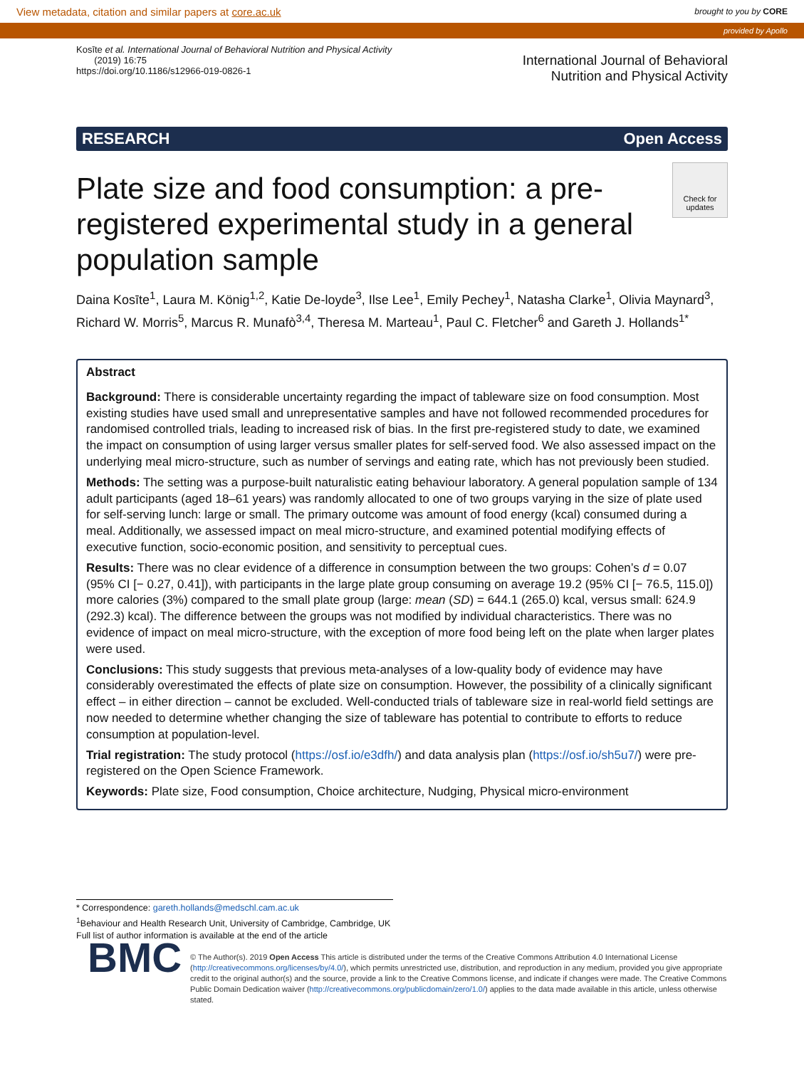View metadata, citation and similar papers at core.ac.uk brought to you by CORE
provided by Apollo
Kosīte et al. International Journal of Behavioral Nutrition and Physical Activity
(2019) 16:75
https://doi.org/10.1186/s12966-019-0826-1
International Journal of Behavioral
Nutrition and Physical Activity
RESEARCH Open Access
Plate size and food consumption: a pre-registered experimental study in a general population sample
Check for updates
Daina Kosīte<sup>1</sup>, Laura M. König<sup>1,2</sup>, Katie De-loyde<sup>3</sup>, Ilse Lee<sup>1</sup>, Emily Pechey<sup>1</sup>, Natasha Clarke<sup>1</sup>, Olivia Maynard<sup>3</sup>, Richard W. Morris<sup>5</sup>, Marcus R. Munafò<sup>3,4</sup>, Theresa M. Marteau<sup>1</sup>, Paul C. Fletcher<sup>6</sup> and Gareth J. Hollands<sup>1*</sup>
Abstract
Background: There is considerable uncertainty regarding the impact of tableware size on food consumption. Most existing studies have used small and unrepresentative samples and have not followed recommended procedures for randomised controlled trials, leading to increased risk of bias. In the first pre-registered study to date, we examined the impact on consumption of using larger versus smaller plates for self-served food. We also assessed impact on the underlying meal micro-structure, such as number of servings and eating rate, which has not previously been studied.
Methods: The setting was a purpose-built naturalistic eating behaviour laboratory. A general population sample of 134 adult participants (aged 18–61 years) was randomly allocated to one of two groups varying in the size of plate used for self-serving lunch: large or small. The primary outcome was amount of food energy (kcal) consumed during a meal. Additionally, we assessed impact on meal micro-structure, and examined potential modifying effects of executive function, socio-economic position, and sensitivity to perceptual cues.
Results: There was no clear evidence of a difference in consumption between the two groups: Cohen’s d = 0.07 (95% CI [− 0.27, 0.41]), with participants in the large plate group consuming on average 19.2 (95% CI [− 76.5, 115.0]) more calories (3%) compared to the small plate group (large: mean (SD) = 644.1 (265.0) kcal, versus small: 624.9 (292.3) kcal). The difference between the groups was not modified by individual characteristics. There was no evidence of impact on meal micro-structure, with the exception of more food being left on the plate when larger plates were used.
Conclusions: This study suggests that previous meta-analyses of a low-quality body of evidence may have considerably overestimated the effects of plate size on consumption. However, the possibility of a clinically significant effect – in either direction – cannot be excluded. Well-conducted trials of tableware size in real-world field settings are now needed to determine whether changing the size of tableware has potential to contribute to efforts to reduce consumption at population-level.
Trial registration: The study protocol (https://osf.io/e3dfh/) and data analysis plan (https://osf.io/sh5u7/) were pre-registered on the Open Science Framework.
Keywords: Plate size, Food consumption, Choice architecture, Nudging, Physical micro-environment
* Correspondence: gareth.hollands@medschl.cam.ac.uk
<sup>1</sup> Behaviour and Health Research Unit, University of Cambridge, Cambridge, UK
Full list of author information is available at the end of the article
BMC
© The Author(s). 2019 Open Access This article is distributed under the terms of the Creative Commons Attribution 4.0 International License (http://creativecommons.org/licenses/by/4.0/), which permits unrestricted use, distribution, and reproduction in any medium, provided you give appropriate credit to the original author(s) and the source, provide a link to the Creative Commons license, and indicate if changes were made. The Creative Commons Public Domain Dedication waiver (http://creativecommons.org/publicdomain/zero/1.0/) applies to the data made available in this article, unless otherwise stated.